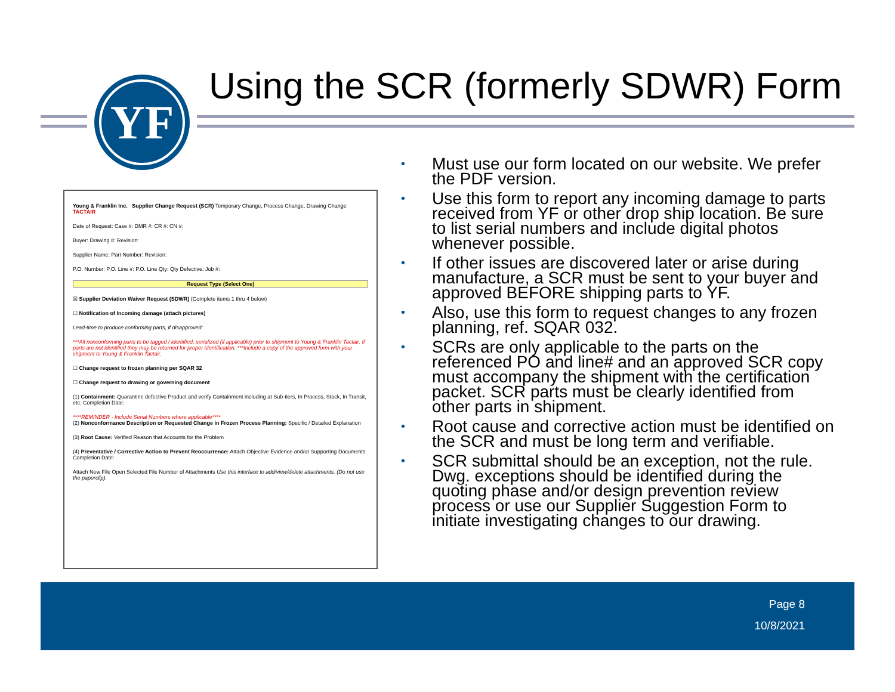YF
Using the SCR (formerly SDWR) Form
Young & Franklin Inc. Supplier Change Request (SCR) Temporary Change, Process Change, Drawing Change TACTAIR
Date of Request: Case #: DMR #: CR #: CN #:
Buyer: Drawing #: Revision:
Supplier Name: Part Number: Revision:
P.O. Number: P.O. Line #: P.O. Line Qty: Qty Defective: Job #:
Request Type (Select One)
☒ Supplier Deviation Waiver Request (SDWR) (Complete items 1 thru 4 below)
☐ Notification of Incoming damage (attach pictures)
Lead-time to produce conforming parts, if disapproved:
***All nonconforming parts to be tagged / identified, serialized (if applicable) prior to shipment to Young & Franklin Tactair. If parts are not identified they may be returned for proper identification. ***Include a copy of the approved form with your shipment to Young & Franklin Tactair.
☐ Change request to frozen planning per SQAR 32
☐ Change request to drawing or governing document
(1) Containment: Quarantine defective Product and verify Containment including at Sub-tiers, In Process, Stock, In Transit, etc. Completion Date:
****REMINDER - Include Serial Numbers where applicable****
(2) Nonconformance Description or Requested Change in Frozen Process Planning: Specific / Detailed Explanation
(3) Root Cause: Verified Reason that Accounts for the Problem
(4) Preventative / Corrective Action to Prevent Reoccurrence: Attach Objective Evidence and/or Supporting Documents Completion Date:
Attach New File Open Selected File Number of Attachments Use this interface to add/view/delete attachments. (Do not use the paperclip).
• Must use our form located on our website. We prefer the PDF version.
• Use this form to report any incoming damage to parts received from YF or other drop ship location. Be sure to list serial numbers and include digital photos whenever possible.
• If other issues are discovered later or arise during manufacture, a SCR must be sent to your buyer and approved BEFORE shipping parts to YF.
• Also, use this form to request changes to any frozen planning, ref. SQAR 032.
• SCRs are only applicable to the parts on the referenced PO and line# and an approved SCR copy must accompany the shipment with the certification packet. SCR parts must be clearly identified from other parts in shipment.
• Root cause and corrective action must be identified on the SCR and must be long term and verifiable.
• SCR submittal should be an exception, not the rule. Dwg. exceptions should be identified during the quoting phase and/or design prevention review process or use our Supplier Suggestion Form to initiate investigating changes to our drawing.
Page 8
10/8/2021